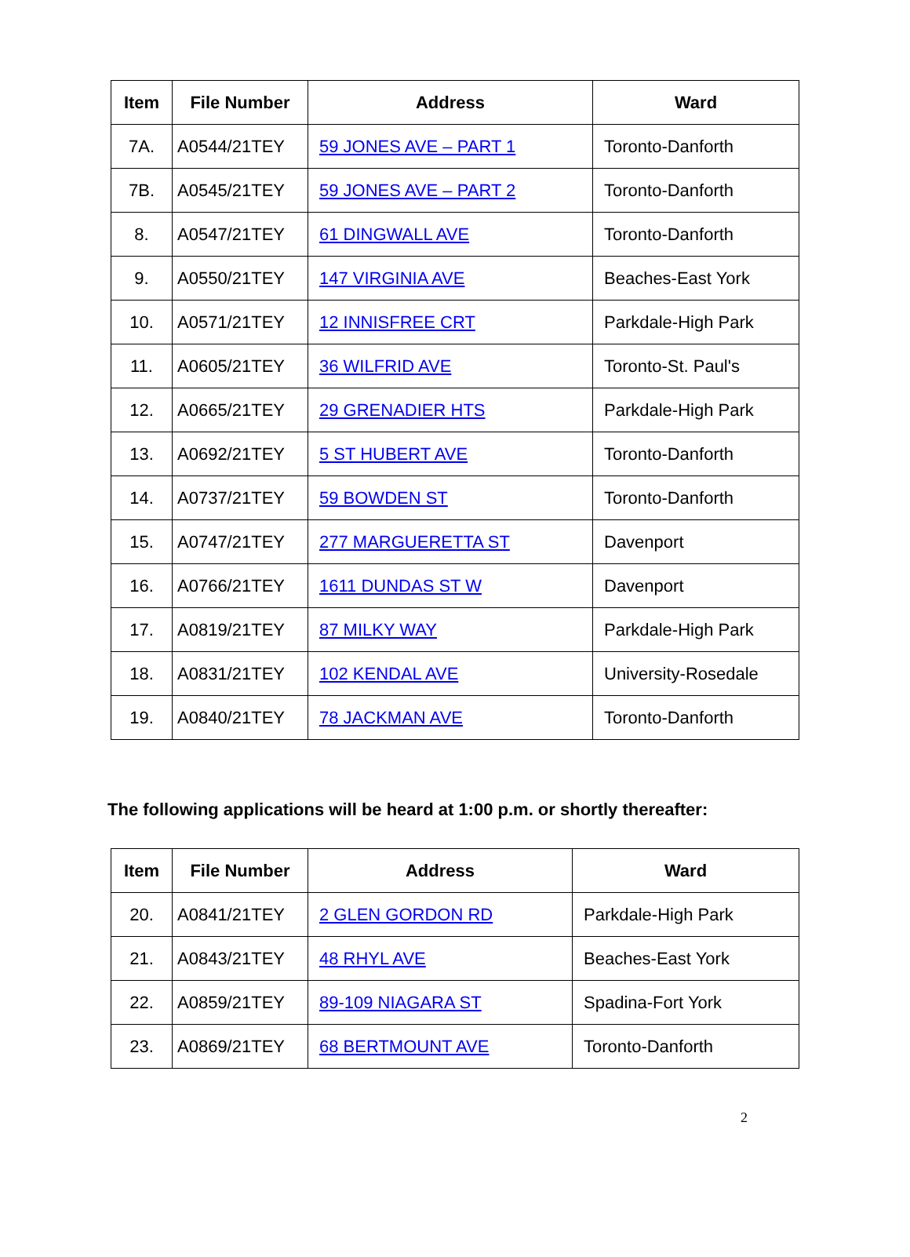| Item | File Number | Address | Ward |
| --- | --- | --- | --- |
| 7A. | A0544/21TEY | 59 JONES AVE – PART 1 | Toronto-Danforth |
| 7B. | A0545/21TEY | 59 JONES AVE – PART 2 | Toronto-Danforth |
| 8. | A0547/21TEY | 61 DINGWALL AVE | Toronto-Danforth |
| 9. | A0550/21TEY | 147 VIRGINIA AVE | Beaches-East York |
| 10. | A0571/21TEY | 12 INNISFREE CRT | Parkdale-High Park |
| 11. | A0605/21TEY | 36 WILFRID AVE | Toronto-St. Paul's |
| 12. | A0665/21TEY | 29 GRENADIER HTS | Parkdale-High Park |
| 13. | A0692/21TEY | 5 ST HUBERT AVE | Toronto-Danforth |
| 14. | A0737/21TEY | 59 BOWDEN ST | Toronto-Danforth |
| 15. | A0747/21TEY | 277 MARGUERETTA ST | Davenport |
| 16. | A0766/21TEY | 1611 DUNDAS ST W | Davenport |
| 17. | A0819/21TEY | 87 MILKY WAY | Parkdale-High Park |
| 18. | A0831/21TEY | 102 KENDAL AVE | University-Rosedale |
| 19. | A0840/21TEY | 78 JACKMAN AVE | Toronto-Danforth |
The following applications will be heard at 1:00 p.m. or shortly thereafter:
| Item | File Number | Address | Ward |
| --- | --- | --- | --- |
| 20. | A0841/21TEY | 2 GLEN GORDON RD | Parkdale-High Park |
| 21. | A0843/21TEY | 48 RHYL AVE | Beaches-East York |
| 22. | A0859/21TEY | 89-109 NIAGARA ST | Spadina-Fort York |
| 23. | A0869/21TEY | 68 BERTMOUNT AVE | Toronto-Danforth |
2